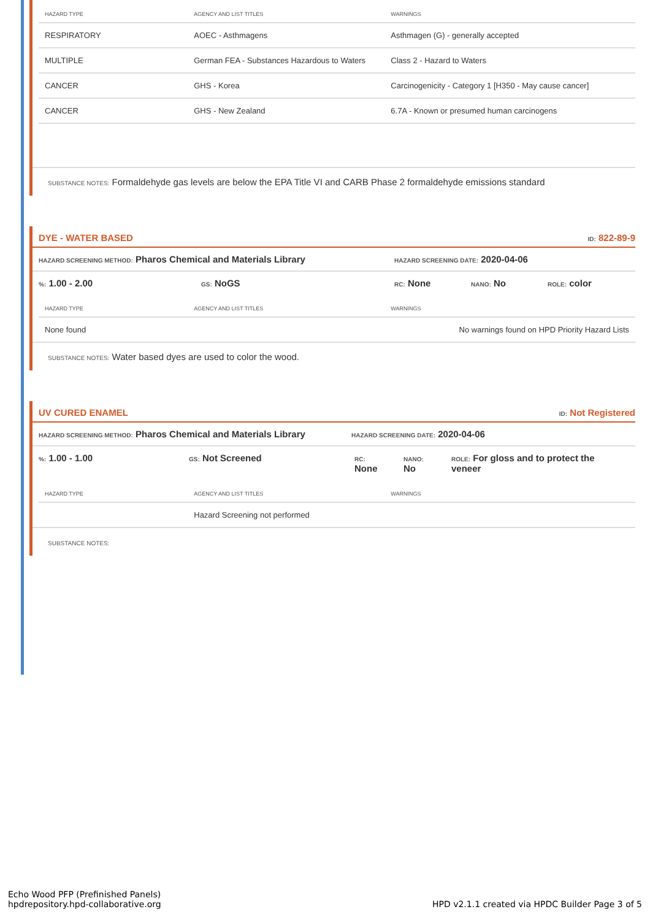| HAZARD TYPE | AGENCY AND LIST TITLES | WARNINGS |
| --- | --- | --- |
| RESPIRATORY | AOEC - Asthmagens | Asthmagen (G) - generally accepted |
| MULTIPLE | German FEA - Substances Hazardous to Waters | Class 2 - Hazard to Waters |
| CANCER | GHS - Korea | Carcinogenicity - Category 1 [H350 - May cause cancer] |
| CANCER | GHS - New Zealand | 6.7A - Known or presumed human carcinogens |
SUBSTANCE NOTES: Formaldehyde gas levels are below the EPA Title VI and CARB Phase 2 formaldehyde emissions standard
DYE - WATER BASED ID: 822-89-9
HAZARD SCREENING METHOD: Pharos Chemical and Materials Library HAZARD SCREENING DATE: 2020-04-06
%: 1.00 - 2.00 GS: NoGS RC: None NANO: No ROLE: color
| HAZARD TYPE | AGENCY AND LIST TITLES | WARNINGS |
| --- | --- | --- |
| None found | | No warnings found on HPD Priority Hazard Lists |
SUBSTANCE NOTES: Water based dyes are used to color the wood.
UV CURED ENAMEL ID: Not Registered
HAZARD SCREENING METHOD: Pharos Chemical and Materials Library HAZARD SCREENING DATE: 2020-04-06
%: 1.00 - 1.00 GS: Not Screened RC:
None NANO:
No ROLE: For gloss and to protect the veneer
| HAZARD TYPE | AGENCY AND LIST TITLES | WARNINGS |
| --- | --- | --- |
| | Hazard Screening not performed | |
SUBSTANCE NOTES:
Echo Wood PFP (Prefinished Panels)
hpdrepository.hpd-collaborative.org
HPD v2.1.1 created via HPDC Builder Page 3 of 5